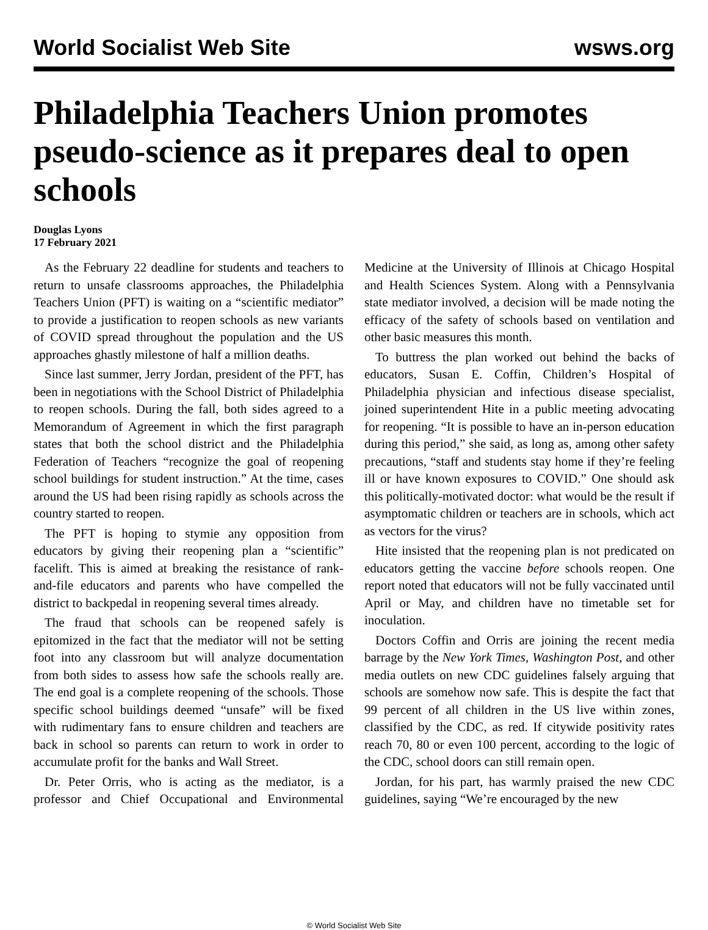World Socialist Web Site wsws.org
Philadelphia Teachers Union promotes pseudo-science as it prepares deal to open schools
Douglas Lyons
17 February 2021
As the February 22 deadline for students and teachers to return to unsafe classrooms approaches, the Philadelphia Teachers Union (PFT) is waiting on a “scientific mediator” to provide a justification to reopen schools as new variants of COVID spread throughout the population and the US approaches ghastly milestone of half a million deaths.
Since last summer, Jerry Jordan, president of the PFT, has been in negotiations with the School District of Philadelphia to reopen schools. During the fall, both sides agreed to a Memorandum of Agreement in which the first paragraph states that both the school district and the Philadelphia Federation of Teachers “recognize the goal of reopening school buildings for student instruction.” At the time, cases around the US had been rising rapidly as schools across the country started to reopen.
The PFT is hoping to stymie any opposition from educators by giving their reopening plan a “scientific” facelift. This is aimed at breaking the resistance of rank-and-file educators and parents who have compelled the district to backpedal in reopening several times already.
The fraud that schools can be reopened safely is epitomized in the fact that the mediator will not be setting foot into any classroom but will analyze documentation from both sides to assess how safe the schools really are. The end goal is a complete reopening of the schools. Those specific school buildings deemed “unsafe” will be fixed with rudimentary fans to ensure children and teachers are back in school so parents can return to work in order to accumulate profit for the banks and Wall Street.
Dr. Peter Orris, who is acting as the mediator, is a professor and Chief Occupational and Environmental Medicine at the University of Illinois at Chicago Hospital and Health Sciences System. Along with a Pennsylvania state mediator involved, a decision will be made noting the efficacy of the safety of schools based on ventilation and other basic measures this month.
To buttress the plan worked out behind the backs of educators, Susan E. Coffin, Children’s Hospital of Philadelphia physician and infectious disease specialist, joined superintendent Hite in a public meeting advocating for reopening. “It is possible to have an in-person education during this period,” she said, as long as, among other safety precautions, “staff and students stay home if they’re feeling ill or have known exposures to COVID.” One should ask this politically-motivated doctor: what would be the result if asymptomatic children or teachers are in schools, which act as vectors for the virus?
Hite insisted that the reopening plan is not predicated on educators getting the vaccine before schools reopen. One report noted that educators will not be fully vaccinated until April or May, and children have no timetable set for inoculation.
Doctors Coffin and Orris are joining the recent media barrage by the New York Times, Washington Post, and other media outlets on new CDC guidelines falsely arguing that schools are somehow now safe. This is despite the fact that 99 percent of all children in the US live within zones, classified by the CDC, as red. If citywide positivity rates reach 70, 80 or even 100 percent, according to the logic of the CDC, school doors can still remain open.
Jordan, for his part, has warmly praised the new CDC guidelines, saying “We’re encouraged by the new
© World Socialist Web Site